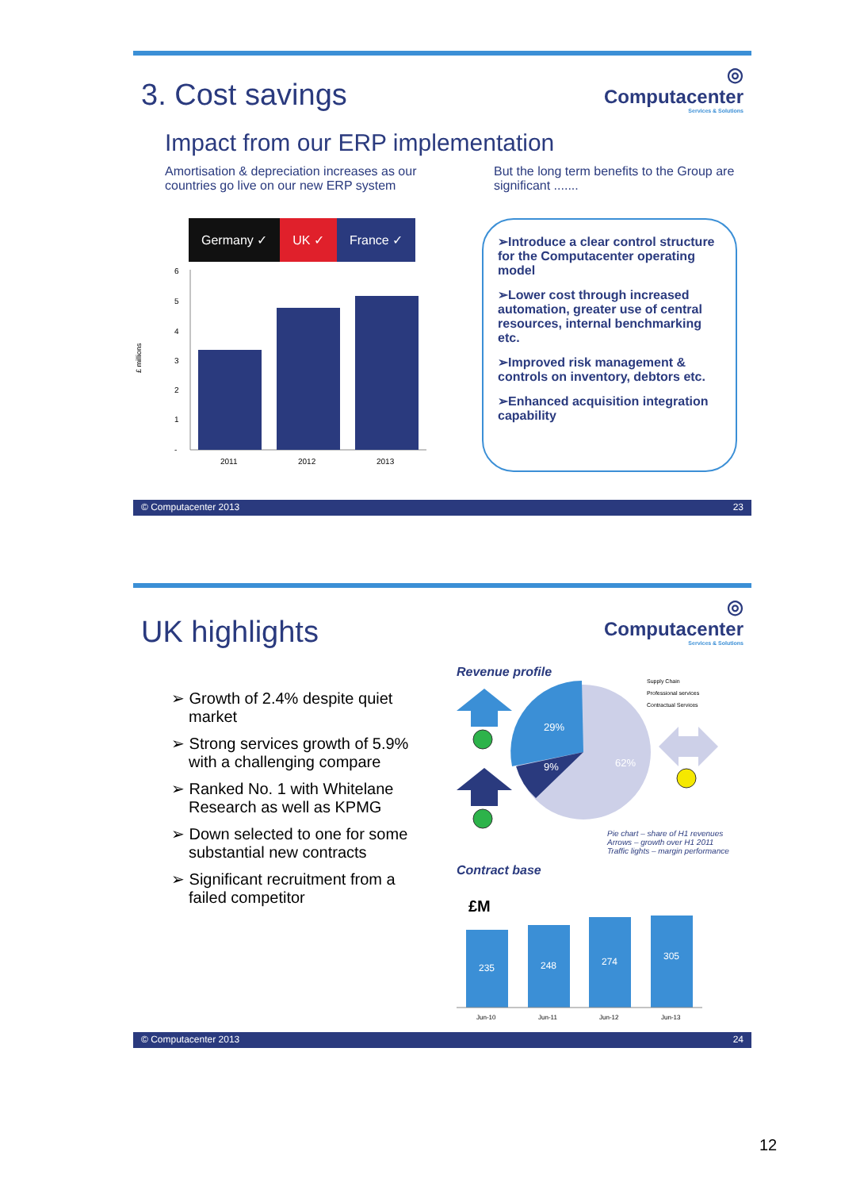3. Cost savings
◎
Computacenter
Services & Solutions
Impact from our ERP implementation
Amortisation & depreciation increases as our countries go live on our new ERP system
But the long term benefits to the Group are significant .......
Germany ✓ UK ✓ France ✓
£ millions
6
5
4
3
2
1
-
2011
2012
2013
➢Introduce a clear control structure for the Computacenter operating model
➢Lower cost through increased automation, greater use of central resources, internal benchmarking etc.
➢Improved risk management & controls on inventory, debtors etc.
➢Enhanced acquisition integration capability
© Computacenter 2013 23
UK highlights
◎
Computacenter
Services & Solutions
➢ Growth of 2.4% despite quiet market
➢ Strong services growth of 5.9% with a challenging compare
➢ Ranked No. 1 with Whitelane Research as well as KPMG
➢ Down selected to one for some substantial new contracts
➢ Significant recruitment from a failed competitor
Revenue profile
29%
9%
62%
Supply Chain
Professional services
Contractual Services
Pie chart – share of H1 revenues
Arrows – growth over H1 2011
Traffic lights – margin performance
Contract base
£M
235
248
274
305
Jun-10
Jun-11
Jun-12
Jun-13
© Computacenter 2013 24
12